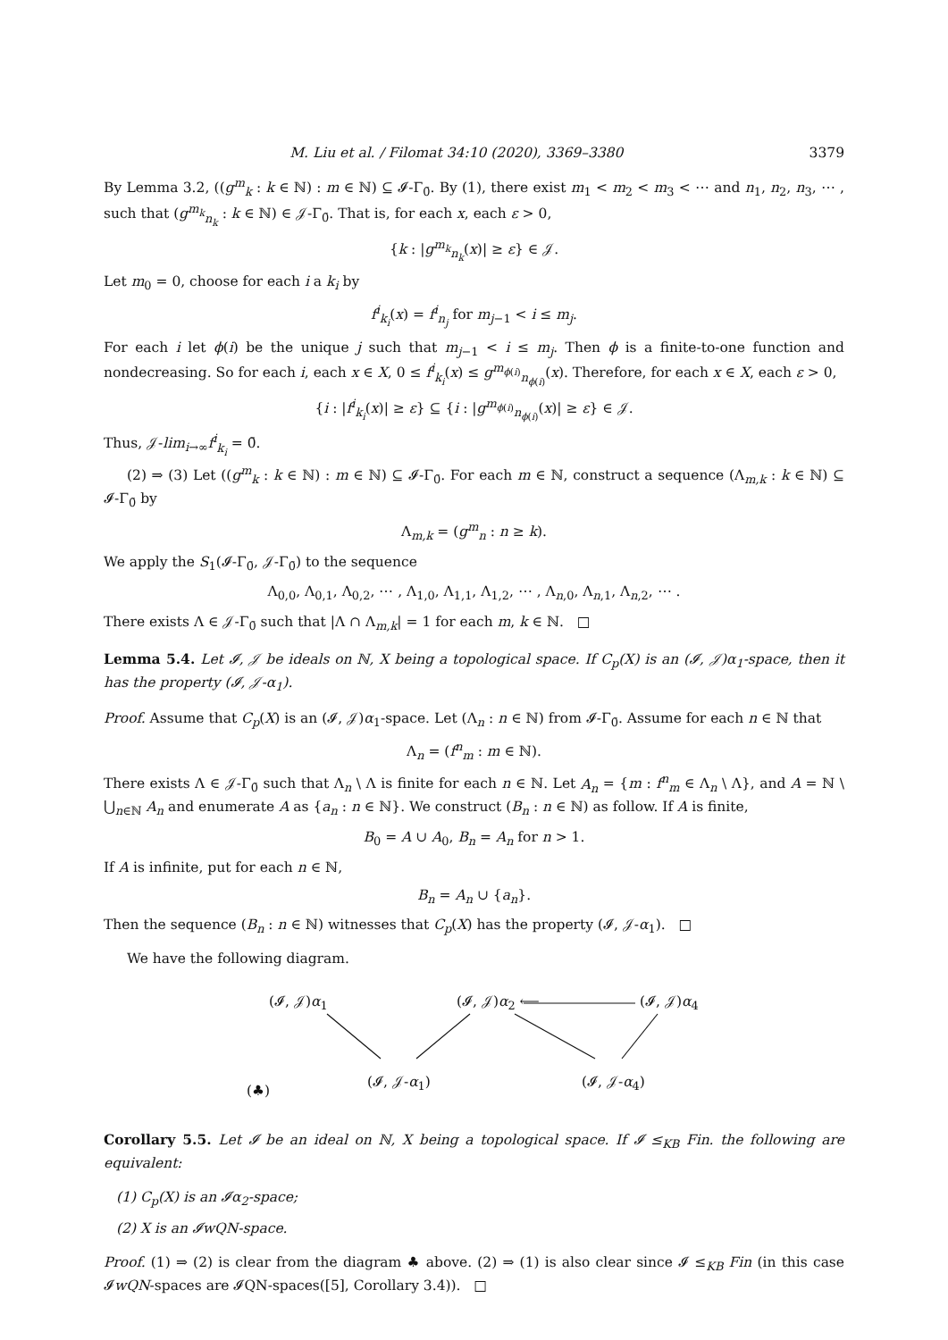M. Liu et al. / Filomat 34:10 (2020), 3369–3380 3379
By Lemma 3.2, ((g<sup>m</sup><sub>k</sub> : k ∈ ℕ) : m ∈ ℕ) ⊆ 𝓘-Γ<sub>0̄</sub>. By (1), there exist m<sub>1</sub> < m<sub>2</sub> < m<sub>3</sub> < ⋯ and n<sub>1</sub>, n<sub>2</sub>, n<sub>3</sub>, ⋯ , such that (g<sup>m<sub>k</sub></sup><sub>n<sub>k</sub></sub> : k ∈ ℕ) ∈ 𝒥-Γ<sub>0̄</sub>. That is, for each x, each ε > 0,
{k : |g<sup>m<sub>k</sub></sup><sub>n<sub>k</sub></sub>(x)| ≥ ε} ∈ 𝒥.
Let m<sub>0</sub> = 0, choose for each i a k<sub>i</sub> by
f<sup>i</sup><sub>k<sub>i</sub></sub>(x) = f<sup>i</sup><sub>n<sub>j</sub></sub> for m<sub>j−1</sub> < i ≤ m<sub>j</sub>.
For each i let ϕ(i) be the unique j such that m<sub>j−1</sub> < i ≤ m<sub>j</sub>. Then ϕ is a finite-to-one function and nondecreasing. So for each i, each x ∈ X, 0 ≤ f<sup>i</sup><sub>k<sub>i</sub></sub>(x) ≤ g<sup>m<sub>ϕ(i)</sub></sup><sub>n<sub>ϕ(i)</sub></sub>(x). Therefore, for each x ∈ X, each ε > 0,
{i : |f<sup>i</sup><sub>k<sub>i</sub></sub>(x)| ≥ ε} ⊆ {i : |g<sup>m<sub>ϕ(i)</sub></sup><sub>n<sub>ϕ(i)</sub></sub>(x)| ≥ ε} ∈ 𝒥.
Thus, 𝒥-lim<sub>i→∞</sub>f<sup>i</sup><sub>k<sub>i</sub></sub> = 0̄.
(2) ⇒ (3) Let ((g<sup>m</sup><sub>k</sub> : k ∈ ℕ) : m ∈ ℕ) ⊆ 𝓘-Γ<sub>0̄</sub>. For each m ∈ ℕ, construct a sequence (Λ<sub>m,k</sub> : k ∈ ℕ) ⊆ 𝓘-Γ<sub>0̄</sub> by
Λ<sub>m,k</sub> = (g<sup>m</sup><sub>n</sub> : n ≥ k).
We apply the S<sub>1</sub>(𝓘-Γ<sub>0̄</sub>, 𝒥-Γ<sub>0̄</sub>) to the sequence
Λ<sub>0,0</sub>, Λ<sub>0,1</sub>, Λ<sub>0,2</sub>, ⋯ , Λ<sub>1,0</sub>, Λ<sub>1,1</sub>, Λ<sub>1,2</sub>, ⋯ , Λ<sub>n,0</sub>, Λ<sub>n,1</sub>, Λ<sub>n,2</sub>, ⋯ .
There exists Λ ∈ 𝒥-Γ<sub>0̄</sub> such that |Λ ∩ Λ<sub>m,k</sub>| = 1 for each m, k ∈ ℕ. □
Lemma 5.4. Let 𝓘, 𝒥 be ideals on ℕ, X being a topological space. If C<sub>p</sub>(X) is an (𝓘, 𝒥)α<sub>1</sub>-space, then it has the property (𝓘, 𝒥-α<sub>1</sub>).
Proof. Assume that C<sub>p</sub>(X) is an (𝓘, 𝒥)α<sub>1</sub>-space. Let (Λ<sub>n</sub> : n ∈ ℕ) from 𝓘-Γ<sub>0̄</sub>. Assume for each n ∈ ℕ that
Λ<sub>n</sub> = (f<sup>n</sup><sub>m</sub> : m ∈ ℕ).
There exists Λ ∈ 𝒥-Γ<sub>0̄</sub> such that Λ<sub>n</sub> \ Λ is finite for each n ∈ ℕ. Let A<sub>n</sub> = {m : f<sup>n</sup><sub>m</sub> ∈ Λ<sub>n</sub> \ Λ}, and A = ℕ \ ⋃<sub>n∈ℕ</sub> A<sub>n</sub> and enumerate A as {a<sub>n</sub> : n ∈ ℕ}. We construct (B<sub>n</sub> : n ∈ ℕ) as follow. If A is finite,
B<sub>0</sub> = A ∪ A<sub>0</sub>, B<sub>n</sub> = A<sub>n</sub> for n > 1.
If A is infinite, put for each n ∈ ℕ,
B<sub>n</sub> = A<sub>n</sub> ∪ {a<sub>n</sub>}.
Then the sequence (B<sub>n</sub> : n ∈ ℕ) witnesses that C<sub>p</sub>(X) has the property (𝓘, 𝒥-α<sub>1</sub>). □
We have the following diagram.
(𝓘, 𝒥)α<sub>1</sub> (𝓘, 𝒥)α<sub>2</sub> ⟵ (𝓘, 𝒥)α<sub>4</sub>
(♣)
(𝓘, 𝒥-α<sub>1</sub>) (𝓘, 𝒥-α<sub>4</sub>)
Corollary 5.5. Let 𝓘 be an ideal on ℕ, X being a topological space. If 𝓘 ≤<sub>KB</sub> Fin. the following are equivalent:
(1) C<sub>p</sub>(X) is an 𝓘α<sub>2</sub>-space;
(2) X is an 𝓘wQN-space.
Proof. (1) ⇒ (2) is clear from the diagram ♣ above. (2) ⇒ (1) is also clear since 𝓘 ≤<sub>KB</sub> Fin (in this case 𝓘wQN-spaces are 𝓘QN-spaces([5], Corollary 3.4)). □